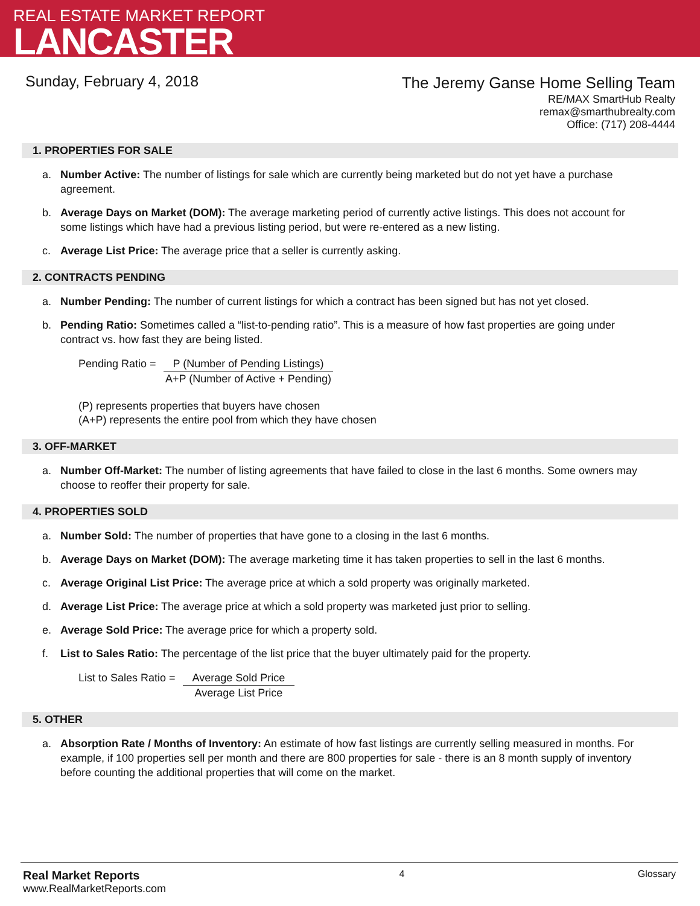REAL ESTATE MARKET REPORT
LANCASTER
Sunday, February 4, 2018
The Jeremy Ganse Home Selling Team
RE/MAX SmartHub Realty
remax@smarthubrealty.com
Office: (717) 208-4444
1. PROPERTIES FOR SALE
a. Number Active: The number of listings for sale which are currently being marketed but do not yet have a purchase agreement.
b. Average Days on Market (DOM): The average marketing period of currently active listings. This does not account for some listings which have had a previous listing period, but were re-entered as a new listing.
c. Average List Price: The average price that a seller is currently asking.
2. CONTRACTS PENDING
a. Number Pending: The number of current listings for which a contract has been signed but has not yet closed.
b. Pending Ratio: Sometimes called a “list-to-pending ratio”. This is a measure of how fast properties are going under contract vs. how fast they are being listed.
Pending Ratio = P (Number of Pending Listings)
A+P (Number of Active + Pending)
(P) represents properties that buyers have chosen
(A+P) represents the entire pool from which they have chosen
3. OFF-MARKET
a. Number Off-Market: The number of listing agreements that have failed to close in the last 6 months. Some owners may choose to reoffer their property for sale.
4. PROPERTIES SOLD
a. Number Sold: The number of properties that have gone to a closing in the last 6 months.
b. Average Days on Market (DOM): The average marketing time it has taken properties to sell in the last 6 months.
c. Average Original List Price: The average price at which a sold property was originally marketed.
d. Average List Price: The average price at which a sold property was marketed just prior to selling.
e. Average Sold Price: The average price for which a property sold.
f. List to Sales Ratio: The percentage of the list price that the buyer ultimately paid for the property.
List to Sales Ratio = Average Sold Price
Average List Price
5. OTHER
a. Absorption Rate / Months of Inventory: An estimate of how fast listings are currently selling measured in months. For example, if 100 properties sell per month and there are 800 properties for sale - there is an 8 month supply of inventory before counting the additional properties that will come on the market.
Real Market Reports
www.RealMarketReports.com
4 Glossary